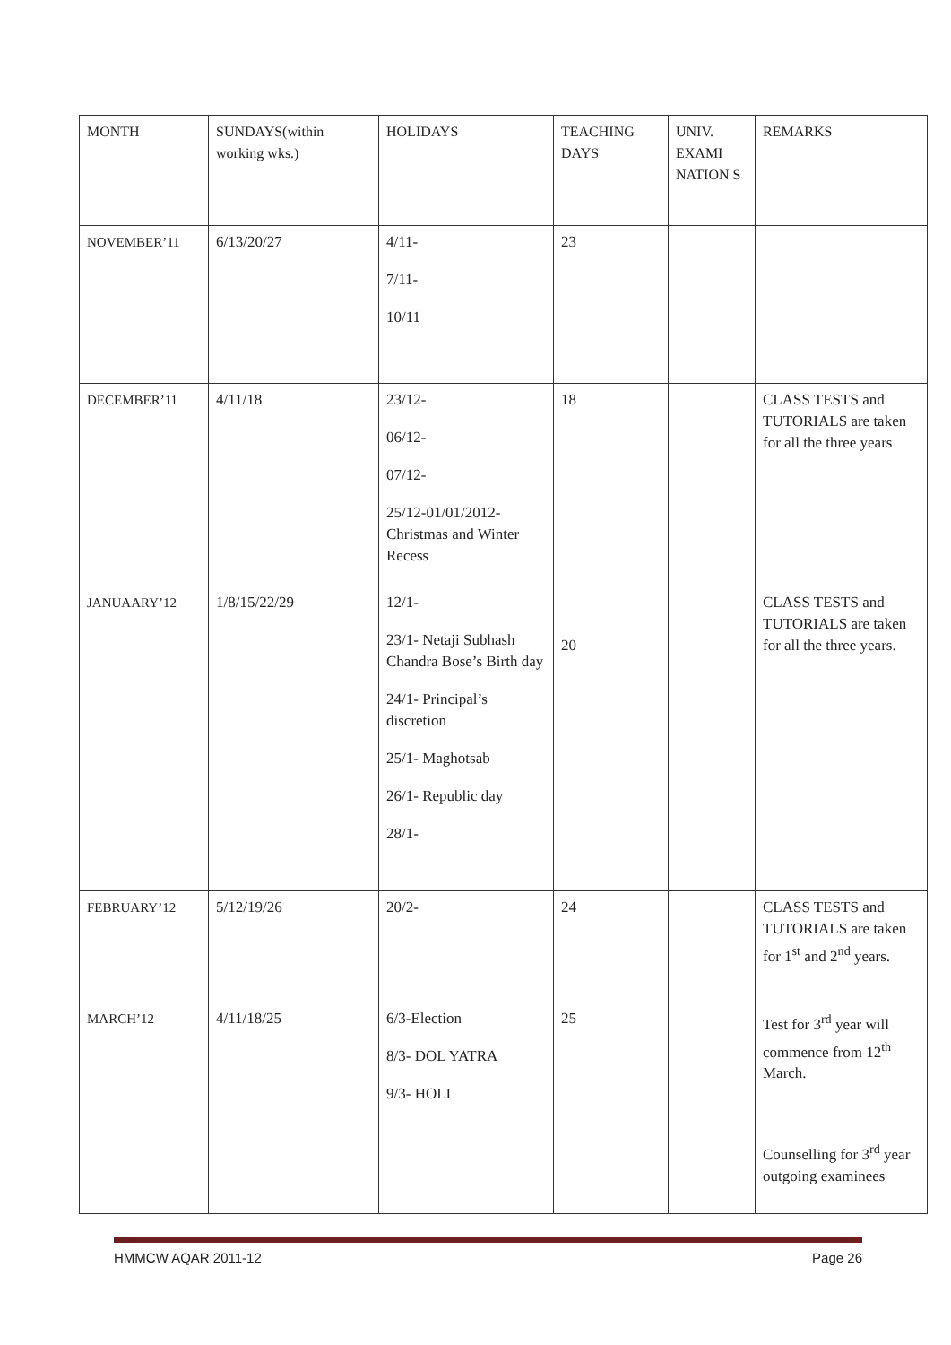| MONTH | SUNDAYS(within working wks.) | HOLIDAYS | TEACHING DAYS | UNIV. EXAMI NATION S | REMARKS |
| --- | --- | --- | --- | --- | --- |
| NOVEMBER’11 | 6/13/20/27 | 4/11- 7/11- 10/11 | 23 | | |
| DECEMBER’11 | 4/11/18 | 23/12- 06/12- 07/12- 25/12-01/01/2012- Christmas and Winter Recess | 18 | | CLASS TESTS and TUTORIALS are taken for all the three years |
| JANUAARY’12 | 1/8/15/22/29 | 12/1- 23/1- Netaji Subhash Chandra Bose’s Birth day 24/1- Principal’s discretion 25/1- Maghotsab 26/1- Republic day 28/1- | 20 | | CLASS TESTS and TUTORIALS are taken for all the three years. |
| FEBRUARY’12 | 5/12/19/26 | 20/2- | 24 | | CLASS TESTS and TUTORIALS are taken for 1<sup>st</sup> and 2<sup>nd</sup> years. |
| MARCH’12 | 4/11/18/25 | 6/3-Election 8/3- DOL YATRA 9/3- HOLI | 25 | | Test for 3<sup>rd</sup> year will commence from 12<sup>th</sup> March. Counselling for 3<sup>rd</sup> year outgoing examinees |
HMMCW AQAR 2011-12 Page 26